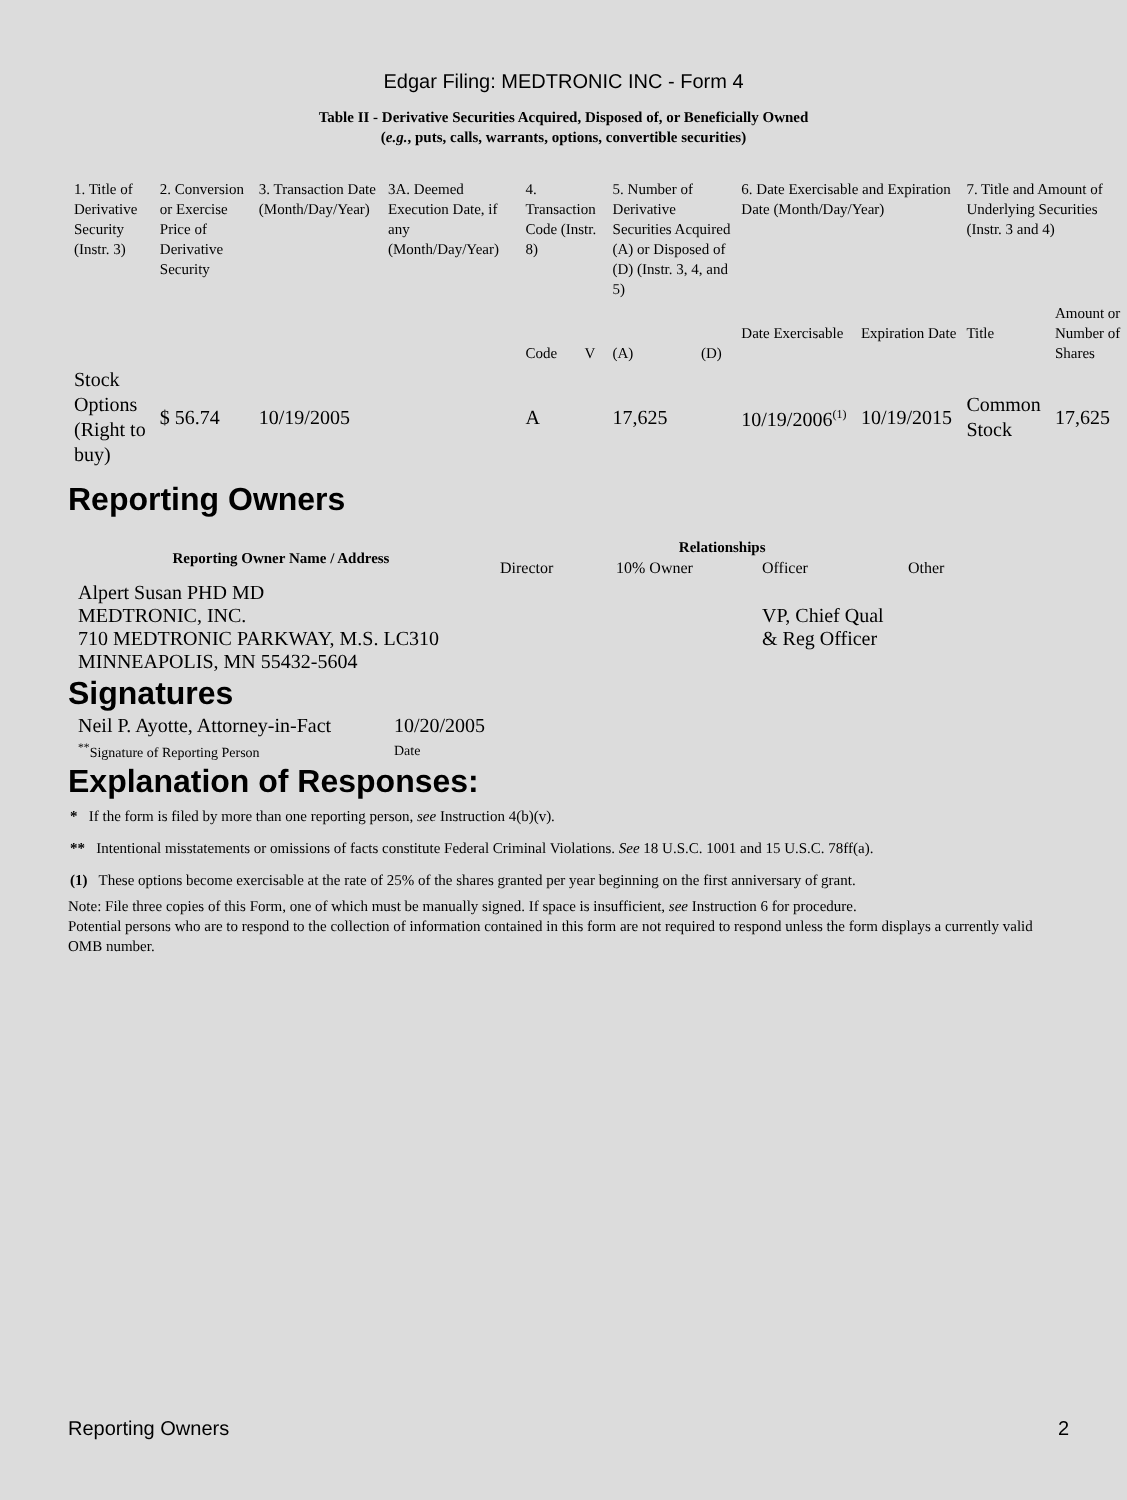Edgar Filing: MEDTRONIC INC - Form 4
Table II - Derivative Securities Acquired, Disposed of, or Beneficially Owned
(e.g., puts, calls, warrants, options, convertible securities)
| 1. Title of Derivative Security (Instr. 3) | 2. Conversion or Exercise Price of Derivative Security | 3. Transaction Date (Month/Day/Year) | 3A. Deemed Execution Date, if any (Month/Day/Year) | 4. Transaction Code (Instr. 8) | | 5. Number of Derivative Securities Acquired (A) or Disposed of (D) (Instr. 3, 4, and 5) | | 6. Date Exercisable and Expiration Date (Month/Day/Year) | | 7. Title and Amount of Underlying Securities (Instr. 3 and 4) | |
| | | | | Code | V | (A) | (D) | Date Exercisable | Expiration Date | Title | Amount or Number of Shares |
| Stock Options (Right to buy) | $ 56.74 | 10/19/2005 | | A | | 17,625 | | 10/19/2006<sup>(1)</sup> | 10/19/2015 | Common Stock | 17,625 |
Reporting Owners
| Reporting Owner Name / Address | Relationships | | | |
| --- | --- | --- | --- | --- |
| | Director | 10% Owner | Officer | Other |
| Alpert Susan PHD MD MEDTRONIC, INC. 710 MEDTRONIC PARKWAY, M.S. LC310 MINNEAPOLIS, MN 55432-5604 | | | VP, Chief Qual & Reg Officer | |
Signatures
| Neil P. Ayotte, Attorney-in-Fact | 10/20/2005 |
| <sup>**</sup> Signature of Reporting Person | Date |
Explanation of Responses:
* If the form is filed by more than one reporting person, see Instruction 4(b)(v).
** Intentional misstatements or omissions of facts constitute Federal Criminal Violations. See 18 U.S.C. 1001 and 15 U.S.C. 78ff(a).
(1) These options become exercisable at the rate of 25% of the shares granted per year beginning on the first anniversary of grant.
Note: File three copies of this Form, one of which must be manually signed. If space is insufficient, see Instruction 6 for procedure.
Potential persons who are to respond to the collection of information contained in this form are not required to respond unless the form displays a currently valid OMB number.
Reporting Owners 2